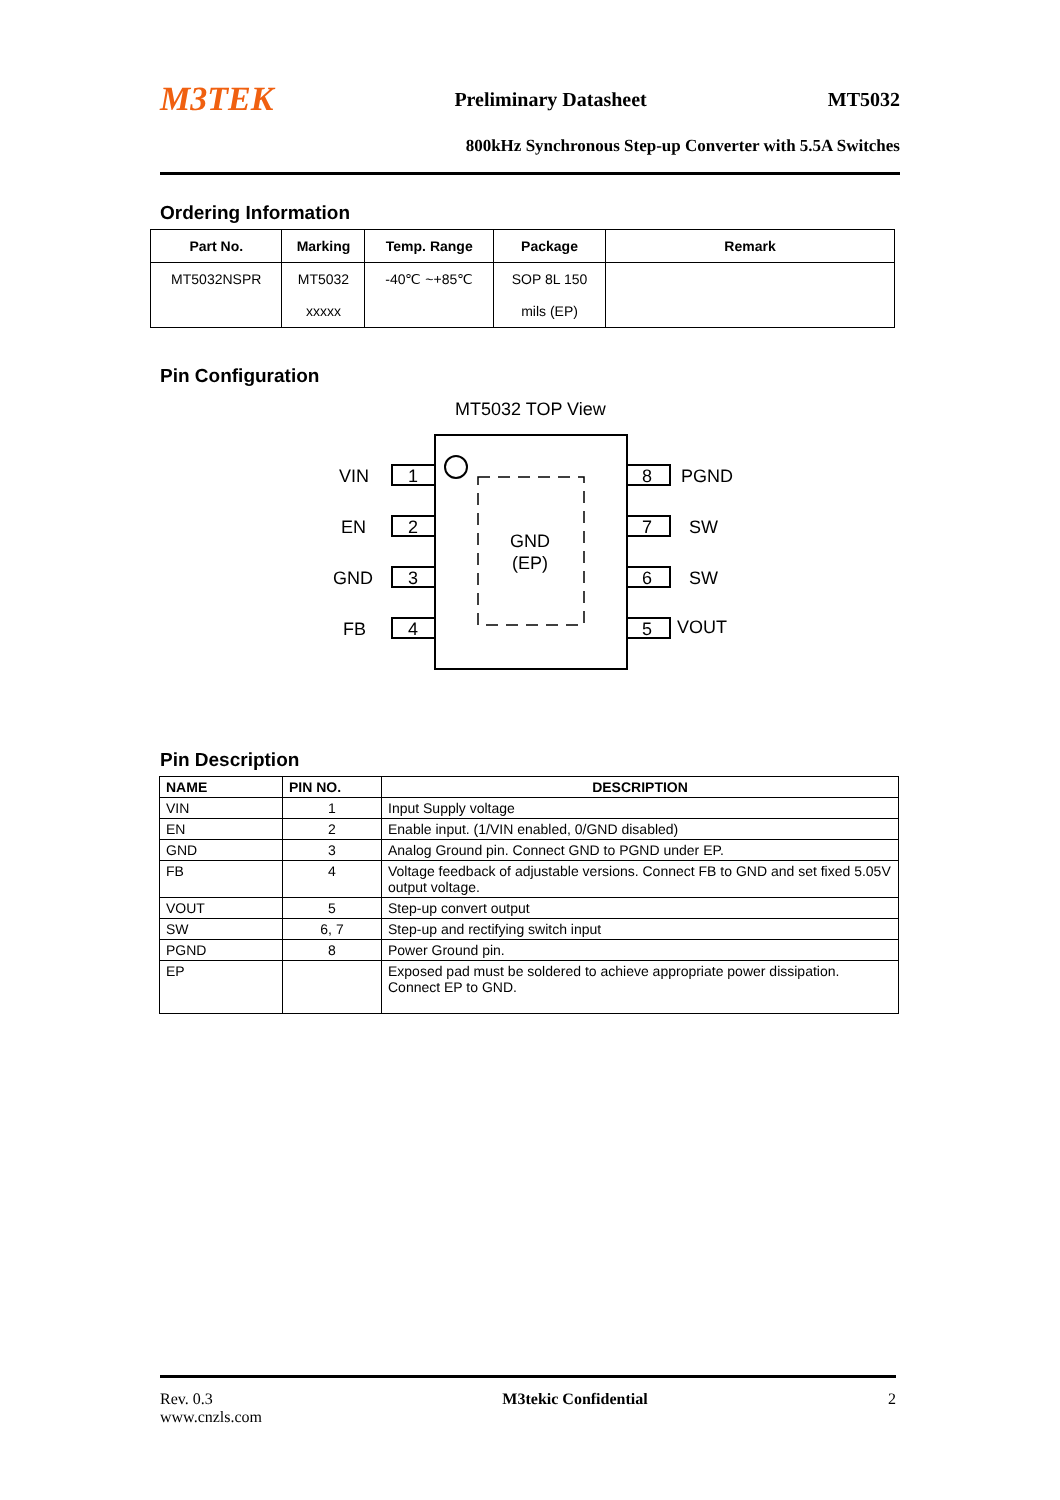M3TEK Preliminary Datasheet MT5032
800kHz Synchronous Step-up Converter with 5.5A Switches
Ordering Information
| Part No. | Marking | Temp. Range | Package | Remark |
| --- | --- | --- | --- | --- |
| MT5032NSPR | MT5032 xxxxx | -40℃ ~+85℃ | SOP 8L 150 mils (EP) | |
Pin Configuration
MT5032 TOP View
GND
(EP)
1
2
3
4
8
7
6
5
VIN
EN
GND
FB
PGND
SW
SW
VOUT
Pin Description
| NAME | PIN NO. | DESCRIPTION |
| --- | --- | --- |
| VIN | 1 | Input Supply voltage |
| EN | 2 | Enable input. (1/VIN enabled, 0/GND disabled) |
| GND | 3 | Analog Ground pin. Connect GND to PGND under EP. |
| FB | 4 | Voltage feedback of adjustable versions. Connect FB to GND and set fixed 5.05V output voltage. |
| VOUT | 5 | Step-up convert output |
| SW | 6, 7 | Step-up and rectifying switch input |
| PGND | 8 | Power Ground pin. |
| EP | | Exposed pad must be soldered to achieve appropriate power dissipation. Connect EP to GND. |
Rev. 0.3
www.cnzls.com M3tekic Confidential 2